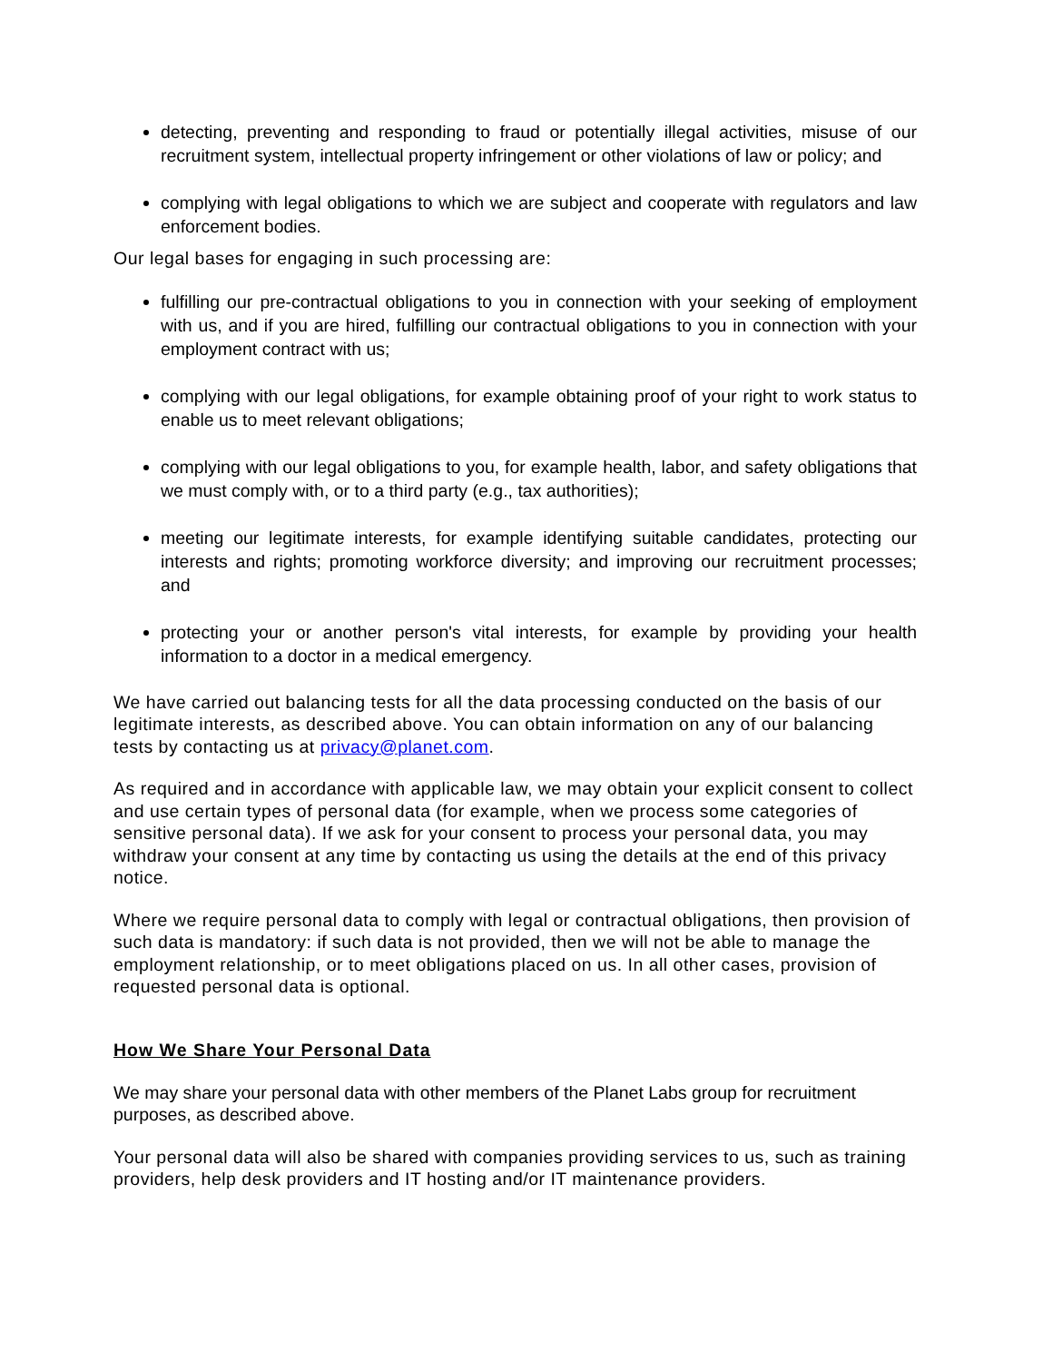detecting, preventing and responding to fraud or potentially illegal activities, misuse of our recruitment system, intellectual property infringement or other violations of law or policy; and
complying with legal obligations to which we are subject and cooperate with regulators and law enforcement bodies.
Our legal bases for engaging in such processing are:
fulfilling our pre-contractual obligations to you in connection with your seeking of employment with us, and if you are hired, fulfilling our contractual obligations to you in connection with your employment contract with us;
complying with our legal obligations, for example obtaining proof of your right to work status to enable us to meet relevant obligations;
complying with our legal obligations to you, for example health, labor, and safety obligations that we must comply with, or to a third party (e.g., tax authorities);
meeting our legitimate interests, for example identifying suitable candidates, protecting our interests and rights; promoting workforce diversity; and improving our recruitment processes; and
protecting your or another person's vital interests, for example by providing your health information to a doctor in a medical emergency.
We have carried out balancing tests for all the data processing conducted on the basis of our legitimate interests, as described above. You can obtain information on any of our balancing tests by contacting us at privacy@planet.com.
As required and in accordance with applicable law, we may obtain your explicit consent to collect and use certain types of personal data (for example, when we process some categories of sensitive personal data). If we ask for your consent to process your personal data, you may withdraw your consent at any time by contacting us using the details at the end of this privacy notice.
Where we require personal data to comply with legal or contractual obligations, then provision of such data is mandatory: if such data is not provided, then we will not be able to manage the employment relationship, or to meet obligations placed on us. In all other cases, provision of requested personal data is optional.
How We Share Your Personal Data
We may share your personal data with other members of the Planet Labs group for recruitment purposes, as described above.
Your personal data will also be shared with companies providing services to us, such as training providers, help desk providers and IT hosting and/or IT maintenance providers.